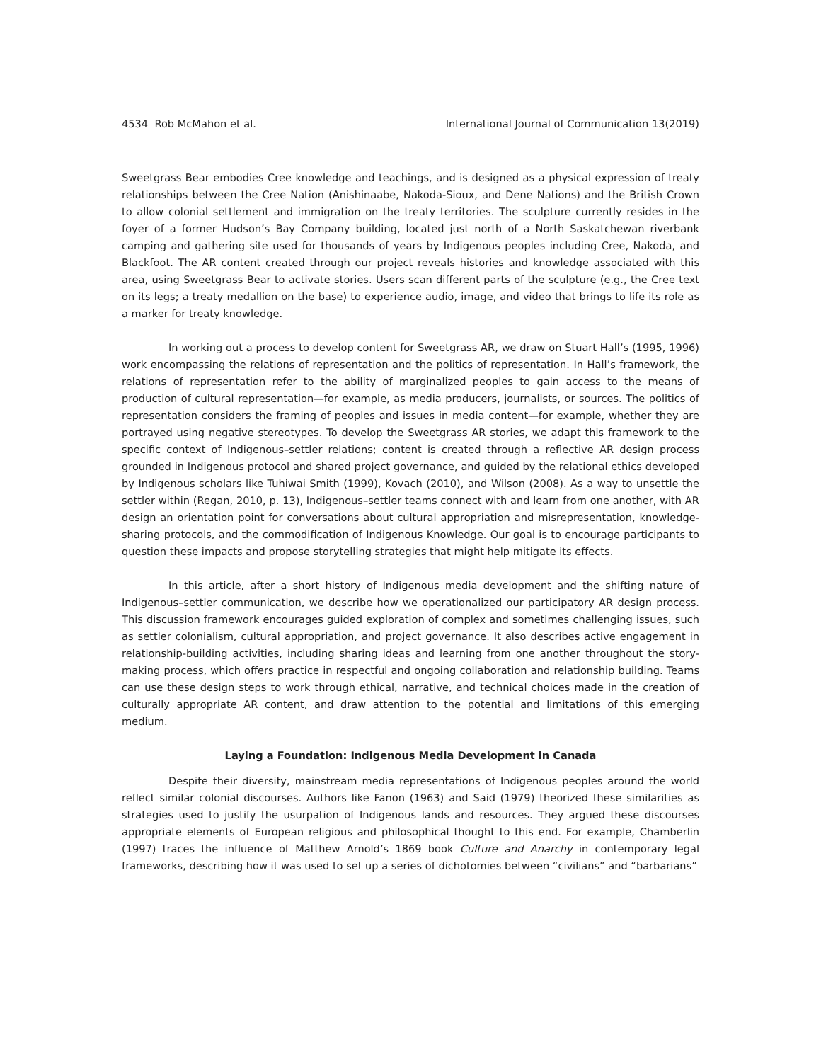4534 Rob McMahon et al. International Journal of Communication 13(2019)
Sweetgrass Bear embodies Cree knowledge and teachings, and is designed as a physical expression of treaty relationships between the Cree Nation (Anishinaabe, Nakoda-Sioux, and Dene Nations) and the British Crown to allow colonial settlement and immigration on the treaty territories. The sculpture currently resides in the foyer of a former Hudson’s Bay Company building, located just north of a North Saskatchewan riverbank camping and gathering site used for thousands of years by Indigenous peoples including Cree, Nakoda, and Blackfoot. The AR content created through our project reveals histories and knowledge associated with this area, using Sweetgrass Bear to activate stories. Users scan different parts of the sculpture (e.g., the Cree text on its legs; a treaty medallion on the base) to experience audio, image, and video that brings to life its role as a marker for treaty knowledge.
In working out a process to develop content for Sweetgrass AR, we draw on Stuart Hall’s (1995, 1996) work encompassing the relations of representation and the politics of representation. In Hall’s framework, the relations of representation refer to the ability of marginalized peoples to gain access to the means of production of cultural representation—for example, as media producers, journalists, or sources. The politics of representation considers the framing of peoples and issues in media content—for example, whether they are portrayed using negative stereotypes. To develop the Sweetgrass AR stories, we adapt this framework to the specific context of Indigenous–settler relations; content is created through a reflective AR design process grounded in Indigenous protocol and shared project governance, and guided by the relational ethics developed by Indigenous scholars like Tuhiwai Smith (1999), Kovach (2010), and Wilson (2008). As a way to unsettle the settler within (Regan, 2010, p. 13), Indigenous–settler teams connect with and learn from one another, with AR design an orientation point for conversations about cultural appropriation and misrepresentation, knowledge-sharing protocols, and the commodification of Indigenous Knowledge. Our goal is to encourage participants to question these impacts and propose storytelling strategies that might help mitigate its effects.
In this article, after a short history of Indigenous media development and the shifting nature of Indigenous–settler communication, we describe how we operationalized our participatory AR design process. This discussion framework encourages guided exploration of complex and sometimes challenging issues, such as settler colonialism, cultural appropriation, and project governance. It also describes active engagement in relationship-building activities, including sharing ideas and learning from one another throughout the story-making process, which offers practice in respectful and ongoing collaboration and relationship building. Teams can use these design steps to work through ethical, narrative, and technical choices made in the creation of culturally appropriate AR content, and draw attention to the potential and limitations of this emerging medium.
Laying a Foundation: Indigenous Media Development in Canada
Despite their diversity, mainstream media representations of Indigenous peoples around the world reflect similar colonial discourses. Authors like Fanon (1963) and Said (1979) theorized these similarities as strategies used to justify the usurpation of Indigenous lands and resources. They argued these discourses appropriate elements of European religious and philosophical thought to this end. For example, Chamberlin (1997) traces the influence of Matthew Arnold’s 1869 book Culture and Anarchy in contemporary legal frameworks, describing how it was used to set up a series of dichotomies between “civilians” and “barbarians”